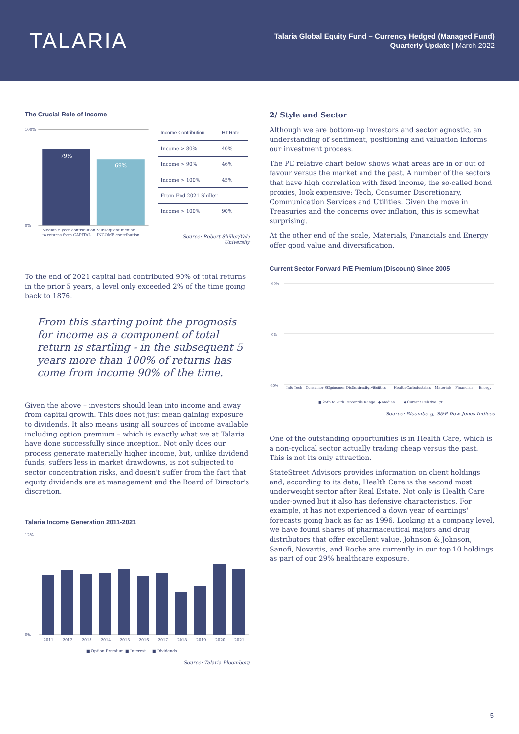TALARIA
Talaria Global Equity Fund – Currency Hedged (Managed Fund)
Quarterly Update | March 2022
The Crucial Role of Income
100%
0%
79%
69%
Median 5 year contribution
to returns from CAPITAL
Subsequent median
INCOME contribution
| Income Contribution | Hit Rate |
| --- | --- |
| Income > 80% | 40% |
| Income > 90% | 46% |
| Income > 100% | 45% |
| From End 2021 Shiller | |
| Income > 100% | 90% |
Source: Robert Shiller/Yale University
To the end of 2021 capital had contributed 90% of total returns in the prior 5 years, a level only exceeded 2% of the time going back to 1876.
From this starting point the prognosis for income as a component of total return is startling - in the subsequent 5 years more than 100% of returns has come from income 90% of the time.
Given the above – investors should lean into income and away from capital growth. This does not just mean gaining exposure to dividends. It also means using all sources of income available including option premium – which is exactly what we at Talaria have done successfully since inception. Not only does our process generate materially higher income, but, unlike dividend funds, suffers less in market drawdowns, is not subjected to sector concentration risks, and doesn't suffer from the fact that equity dividends are at management and the Board of Director's discretion.
Talaria Income Generation 2011-2021
12%
0%
2011
2012
2013
2014
2015
2016
2017
2018
2019
2020
2021
■ Option Premium
■ Interest
■ Dividends
Source: Talaria Bloomberg
2/ Style and Sector
Although we are bottom-up investors and sector agnostic, an understanding of sentiment, positioning and valuation informs our investment process.
The PE relative chart below shows what areas are in or out of favour versus the market and the past. A number of the sectors that have high correlation with fixed income, the so-called bond proxies, look expensive: Tech, Consumer Discretionary, Communication Services and Utilities. Given the move in Treasuries and the concerns over inflation, this is somewhat surprising.
At the other end of the scale, Materials, Financials and Energy offer good value and diversification.
Current Sector Forward P/E Premium (Discount) Since 2005
60%
0%
-60%
Info Tech
Consumer Staples
Consumer Discretionary
Comm. Services
Utilities
Health Care
Industrials
Materials
Financials
Energy
■ 25th to 75th Percentile Range
◆ Median
◆ Current Relative P/E
Source: Bloomberg, S&P Dow Jones Indices
One of the outstanding opportunities is in Health Care, which is a non-cyclical sector actually trading cheap versus the past. This is not its only attraction.
StateStreet Advisors provides information on client holdings and, according to its data, Health Care is the second most underweight sector after Real Estate. Not only is Health Care under-owned but it also has defensive characteristics. For example, it has not experienced a down year of earnings' forecasts going back as far as 1996. Looking at a company level, we have found shares of pharmaceutical majors and drug distributors that offer excellent value. Johnson & Johnson, Sanofi, Novartis, and Roche are currently in our top 10 holdings as part of our 29% healthcare exposure.
5